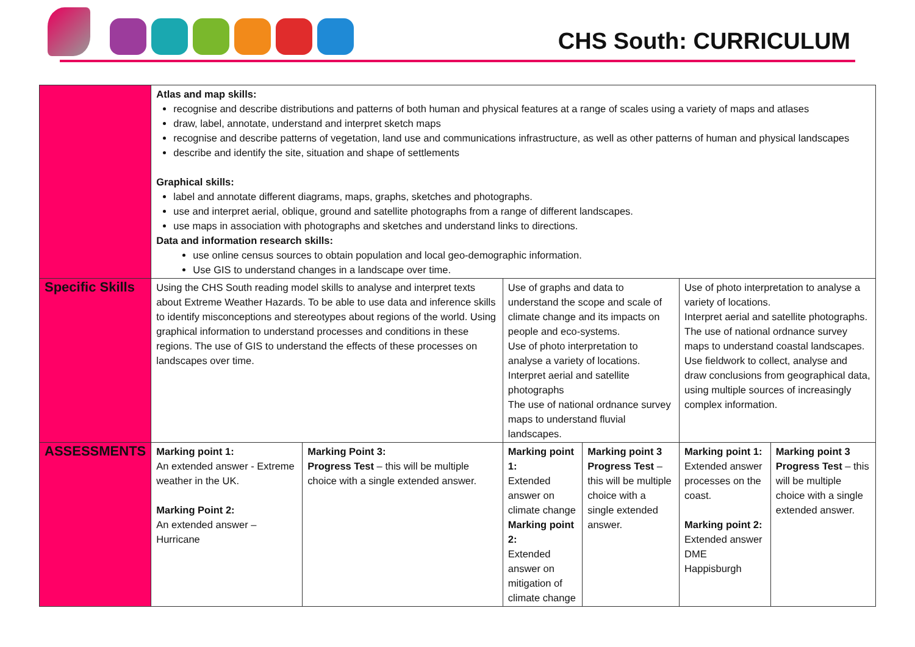CHS South: CURRICULUM
| | Atlas and map skills: recognise and describe distributions and patterns of both human and physical features at a range of scales using a variety of maps and atlases draw, label, annotate, understand and interpret sketch maps recognise and describe patterns of vegetation, land use and communications infrastructure, as well as other patterns of human and physical landscapes describe and identify the site, situation and shape of settlements Graphical skills: label and annotate different diagrams, maps, graphs, sketches and photographs. use and interpret aerial, oblique, ground and satellite photographs from a range of different landscapes. use maps in association with photographs and sketches and understand links to directions. Data and information research skills: use online census sources to obtain population and local geo-demographic information. Use GIS to understand changes in a landscape over time. | | | | | |
| Specific Skills | Using the CHS South reading model skills to analyse and interpret texts about Extreme Weather Hazards. To be able to use data and inference skills to identify misconceptions and stereotypes about regions of the world. Using graphical information to understand processes and conditions in these regions. The use of GIS to understand the effects of these processes on landscapes over time. | | Use of graphs and data to understand the scope and scale of climate change and its impacts on people and eco-systems. Use of photo interpretation to analyse a variety of locations. Interpret aerial and satellite photographs The use of national ordnance survey maps to understand fluvial landscapes. | | Use of photo interpretation to analyse a variety of locations. Interpret aerial and satellite photographs. The use of national ordnance survey maps to understand coastal landscapes. Use fieldwork to collect, analyse and draw conclusions from geographical data, using multiple sources of increasingly complex information. | |
| ASSESSMENTS | Marking point 1: An extended answer - Extreme weather in the UK. Marking Point 2: An extended answer – Hurricane | Marking Point 3: Progress Test – this will be multiple choice with a single extended answer. | Marking point 1: Extended answer on climate change Marking point 2: Extended answer on mitigation of climate change | Marking point 3 Progress Test – this will be multiple choice with a single extended answer. | Marking point 1: Extended answer processes on the coast. Marking point 2: Extended answer DME Happisburgh | Marking point 3 Progress Test – this will be multiple choice with a single extended answer. |